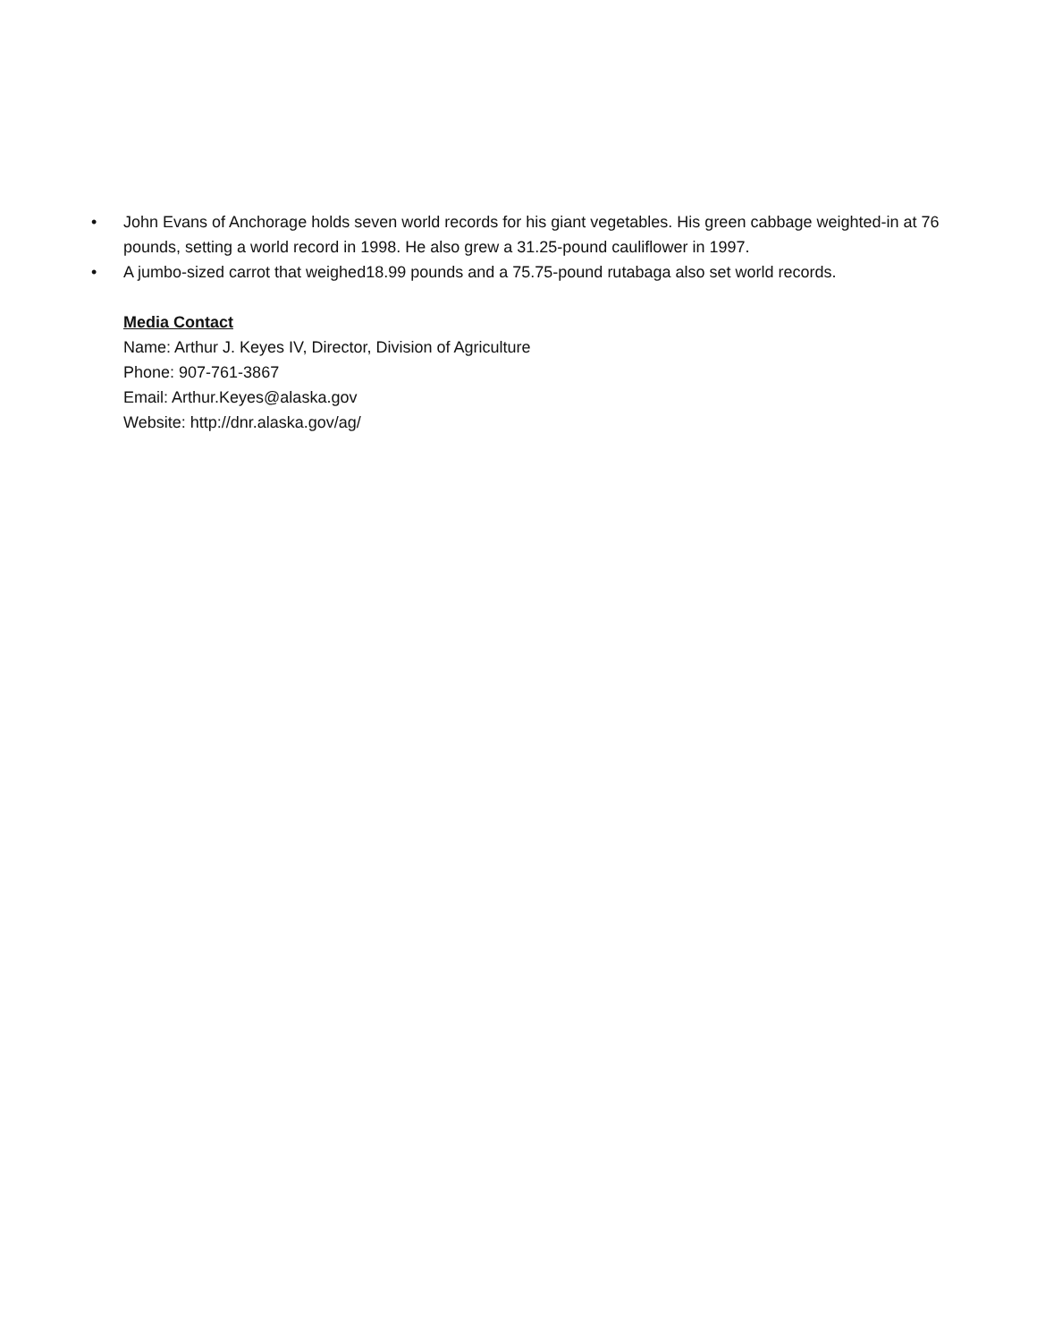• John Evans of Anchorage holds seven world records for his giant vegetables. His green cabbage weighted-in at 76 pounds, setting a world record in 1998. He also grew a 31.25-pound cauliflower in 1997.
• A jumbo-sized carrot that weighed18.99 pounds and a 75.75-pound rutabaga also set world records.
Media Contact
Name: Arthur J. Keyes IV, Director, Division of Agriculture
Phone: 907-761-3867
Email: Arthur.Keyes@alaska.gov
Website: http://dnr.alaska.gov/ag/